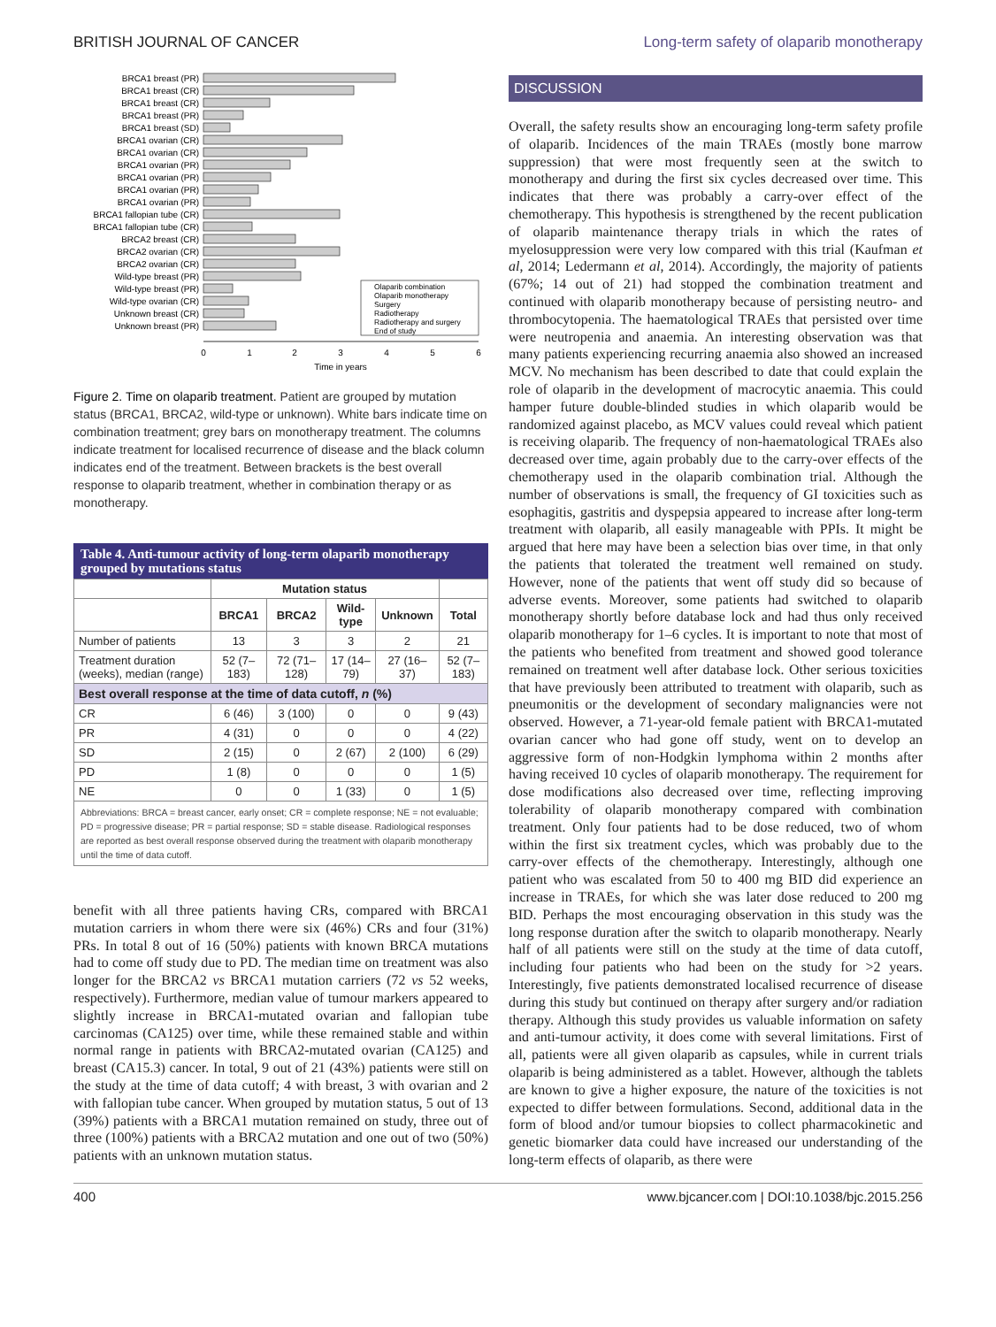BRITISH JOURNAL OF CANCER Long-term safety of olaparib monotherapy
BRCA1 breast (PR)
BRCA1 breast (CR)
BRCA1 breast (CR)
BRCA1 breast (PR)
BRCA1 breast (SD)
BRCA1 ovarian (CR)
BRCA1 ovarian (CR)
BRCA1 ovarian (PR)
BRCA1 ovarian (PR)
BRCA1 ovarian (PR)
BRCA1 ovarian (PR)
BRCA1 fallopian tube (CR)
BRCA1 fallopian tube (CR)
BRCA2 breast (CR)
BRCA2 ovarian (CR)
BRCA2 ovarian (CR)
Wild-type breast (PR)
Wild-type breast (PR)
Wild-type ovarian (CR)
Unknown breast (CR)
Unknown breast (PR)
Olaparib combination
Olaparib monotherapy
Surgery
Radiotherapy
Radiotherapy and surgery
End of study
0
1
2
3
4
5
6
Time in years
Figure 2. Time on olaparib treatment. Patient are grouped by mutation status (BRCA1, BRCA2, wild-type or unknown). White bars indicate time on combination treatment; grey bars on monotherapy treatment. The columns indicate treatment for localised recurrence of disease and the black column indicates end of the treatment. Between brackets is the best overall response to olaparib treatment, whether in combination therapy or as monotherapy.
Table 4. Anti-tumour activity of long-term olaparib monotherapy grouped by mutations status
| | Mutation status | | | | |
| --- | --- | --- | --- | --- | --- |
| | BRCA1 | BRCA2 | Wild-type | Unknown | Total |
| Number of patients | 13 | 3 | 3 | 2 | 21 |
| Treatment duration (weeks), median (range) | 52 (7–183) | 72 (71–128) | 17 (14–79) | 27 (16–37) | 52 (7–183) |
| Best overall response at the time of data cutoff, n (%) | | | | | |
| CR | 6 (46) | 3 (100) | 0 | 0 | 9 (43) |
| PR | 4 (31) | 0 | 0 | 0 | 4 (22) |
| SD | 2 (15) | 0 | 2 (67) | 2 (100) | 6 (29) |
| PD | 1 (8) | 0 | 0 | 0 | 1 (5) |
| NE | 0 | 0 | 1 (33) | 0 | 1 (5) |
Abbreviations: BRCA = breast cancer, early onset; CR = complete response; NE = not evaluable; PD = progressive disease; PR = partial response; SD = stable disease. Radiological responses are reported as best overall response observed during the treatment with olaparib monotherapy until the time of data cutoff.
benefit with all three patients having CRs, compared with BRCA1 mutation carriers in whom there were six (46%) CRs and four (31%) PRs. In total 8 out of 16 (50%) patients with known BRCA mutations had to come off study due to PD. The median time on treatment was also longer for the BRCA2 vs BRCA1 mutation carriers (72 vs 52 weeks, respectively). Furthermore, median value of tumour markers appeared to slightly increase in BRCA1-mutated ovarian and fallopian tube carcinomas (CA125) over time, while these remained stable and within normal range in patients with BRCA2-mutated ovarian (CA125) and breast (CA15.3) cancer. In total, 9 out of 21 (43%) patients were still on the study at the time of data cutoff; 4 with breast, 3 with ovarian and 2 with fallopian tube cancer. When grouped by mutation status, 5 out of 13 (39%) patients with a BRCA1 mutation remained on study, three out of three (100%) patients with a BRCA2 mutation and one out of two (50%) patients with an unknown mutation status.
DISCUSSION
Overall, the safety results show an encouraging long-term safety profile of olaparib. Incidences of the main TRAEs (mostly bone marrow suppression) that were most frequently seen at the switch to monotherapy and during the first six cycles decreased over time. This indicates that there was probably a carry-over effect of the chemotherapy. This hypothesis is strengthened by the recent publication of olaparib maintenance therapy trials in which the rates of myelosuppression were very low compared with this trial (Kaufman et al, 2014; Ledermann et al, 2014). Accordingly, the majority of patients (67%; 14 out of 21) had stopped the combination treatment and continued with olaparib monotherapy because of persisting neutro- and thrombocytopenia. The haematological TRAEs that persisted over time were neutropenia and anaemia. An interesting observation was that many patients experiencing recurring anaemia also showed an increased MCV. No mechanism has been described to date that could explain the role of olaparib in the development of macrocytic anaemia. This could hamper future double-blinded studies in which olaparib would be randomized against placebo, as MCV values could reveal which patient is receiving olaparib. The frequency of non-haematological TRAEs also decreased over time, again probably due to the carry-over effects of the chemotherapy used in the olaparib combination trial. Although the number of observations is small, the frequency of GI toxicities such as esophagitis, gastritis and dyspepsia appeared to increase after long-term treatment with olaparib, all easily manageable with PPIs. It might be argued that here may have been a selection bias over time, in that only the patients that tolerated the treatment well remained on study. However, none of the patients that went off study did so because of adverse events. Moreover, some patients had switched to olaparib monotherapy shortly before database lock and had thus only received olaparib monotherapy for 1–6 cycles. It is important to note that most of the patients who benefited from treatment and showed good tolerance remained on treatment well after database lock. Other serious toxicities that have previously been attributed to treatment with olaparib, such as pneumonitis or the development of secondary malignancies were not observed. However, a 71-year-old female patient with BRCA1-mutated ovarian cancer who had gone off study, went on to develop an aggressive form of non-Hodgkin lymphoma within 2 months after having received 10 cycles of olaparib monotherapy. The requirement for dose modifications also decreased over time, reflecting improving tolerability of olaparib monotherapy compared with combination treatment. Only four patients had to be dose reduced, two of whom within the first six treatment cycles, which was probably due to the carry-over effects of the chemotherapy. Interestingly, although one patient who was escalated from 50 to 400 mg BID did experience an increase in TRAEs, for which she was later dose reduced to 200 mg BID. Perhaps the most encouraging observation in this study was the long response duration after the switch to olaparib monotherapy. Nearly half of all patients were still on the study at the time of data cutoff, including four patients who had been on the study for >2 years. Interestingly, five patients demonstrated localised recurrence of disease during this study but continued on therapy after surgery and/or radiation therapy. Although this study provides us valuable information on safety and anti-tumour activity, it does come with several limitations. First of all, patients were all given olaparib as capsules, while in current trials olaparib is being administered as a tablet. However, although the tablets are known to give a higher exposure, the nature of the toxicities is not expected to differ between formulations. Second, additional data in the form of blood and/or tumour biopsies to collect pharmacokinetic and genetic biomarker data could have increased our understanding of the long-term effects of olaparib, as there were
400 www.bjcancer.com | DOI:10.1038/bjc.2015.256